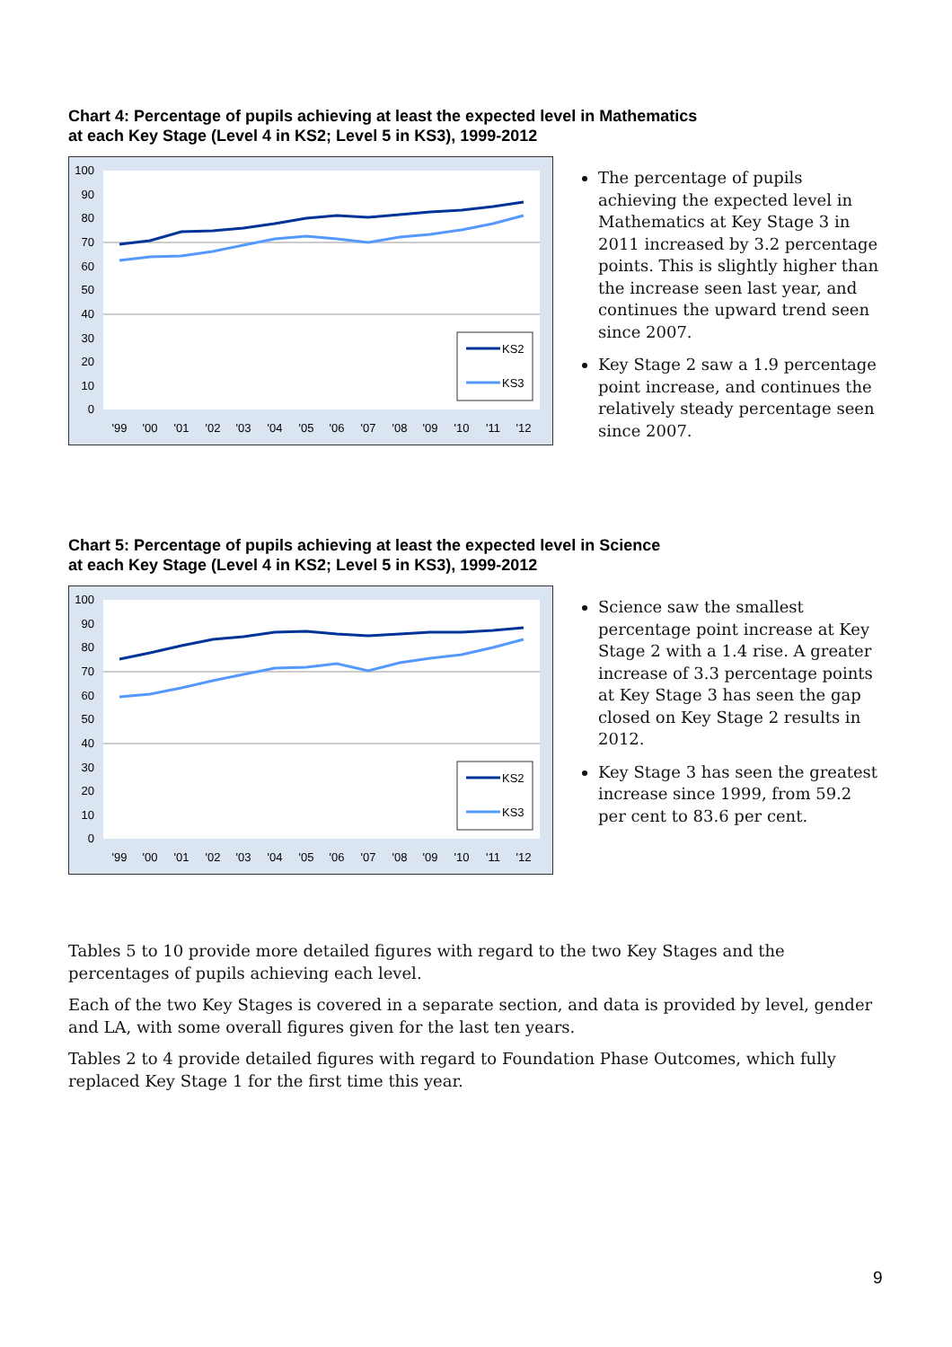Chart 4: Percentage of pupils achieving at least the expected level in Mathematics
at each Key Stage (Level 4 in KS2; Level 5 in KS3), 1999-2012
100
90
80
70
60
50
40
30
20
10
0
'99
'00
'01
'02
'03
'04
'05
'06
'07
'08
'09
'10
'11
'12
KS2
KS3
The percentage of pupils achieving the expected level in Mathematics at Key Stage 3 in 2011 increased by 3.2 percentage points. This is slightly higher than the increase seen last year, and continues the upward trend seen since 2007.
Key Stage 2 saw a 1.9 percentage point increase, and continues the relatively steady percentage seen since 2007.
Chart 5: Percentage of pupils achieving at least the expected level in Science
at each Key Stage (Level 4 in KS2; Level 5 in KS3), 1999-2012
100
90
80
70
60
50
40
30
20
10
0
'99
'00
'01
'02
'03
'04
'05
'06
'07
'08
'09
'10
'11
'12
KS2
KS3
Science saw the smallest percentage point increase at Key Stage 2 with a 1.4 rise. A greater increase of 3.3 percentage points at Key Stage 3 has seen the gap closed on Key Stage 2 results in 2012.
Key Stage 3 has seen the greatest increase since 1999, from 59.2 per cent to 83.6 per cent.
Tables 5 to 10 provide more detailed figures with regard to the two Key Stages and the percentages of pupils achieving each level.
Each of the two Key Stages is covered in a separate section, and data is provided by level, gender and LA, with some overall figures given for the last ten years.
Tables 2 to 4 provide detailed figures with regard to Foundation Phase Outcomes, which fully replaced Key Stage 1 for the first time this year.
9